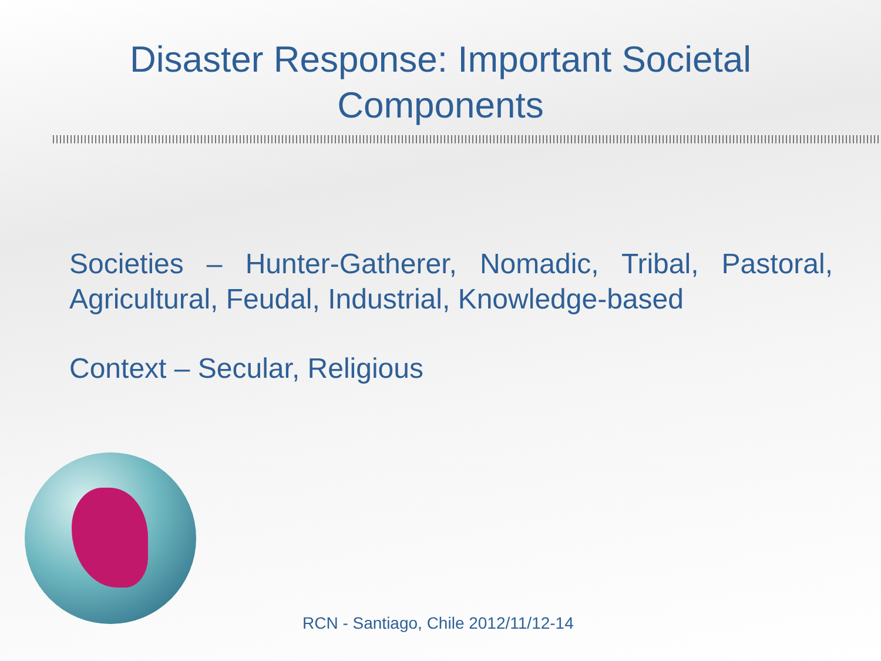Disaster Response: Important Societal
Components
Societies – Hunter-Gatherer, Nomadic, Tribal, Pastoral, Agricultural, Feudal, Industrial, Knowledge-based
Context – Secular, Religious
RCN - Santiago, Chile 2012/11/12-14